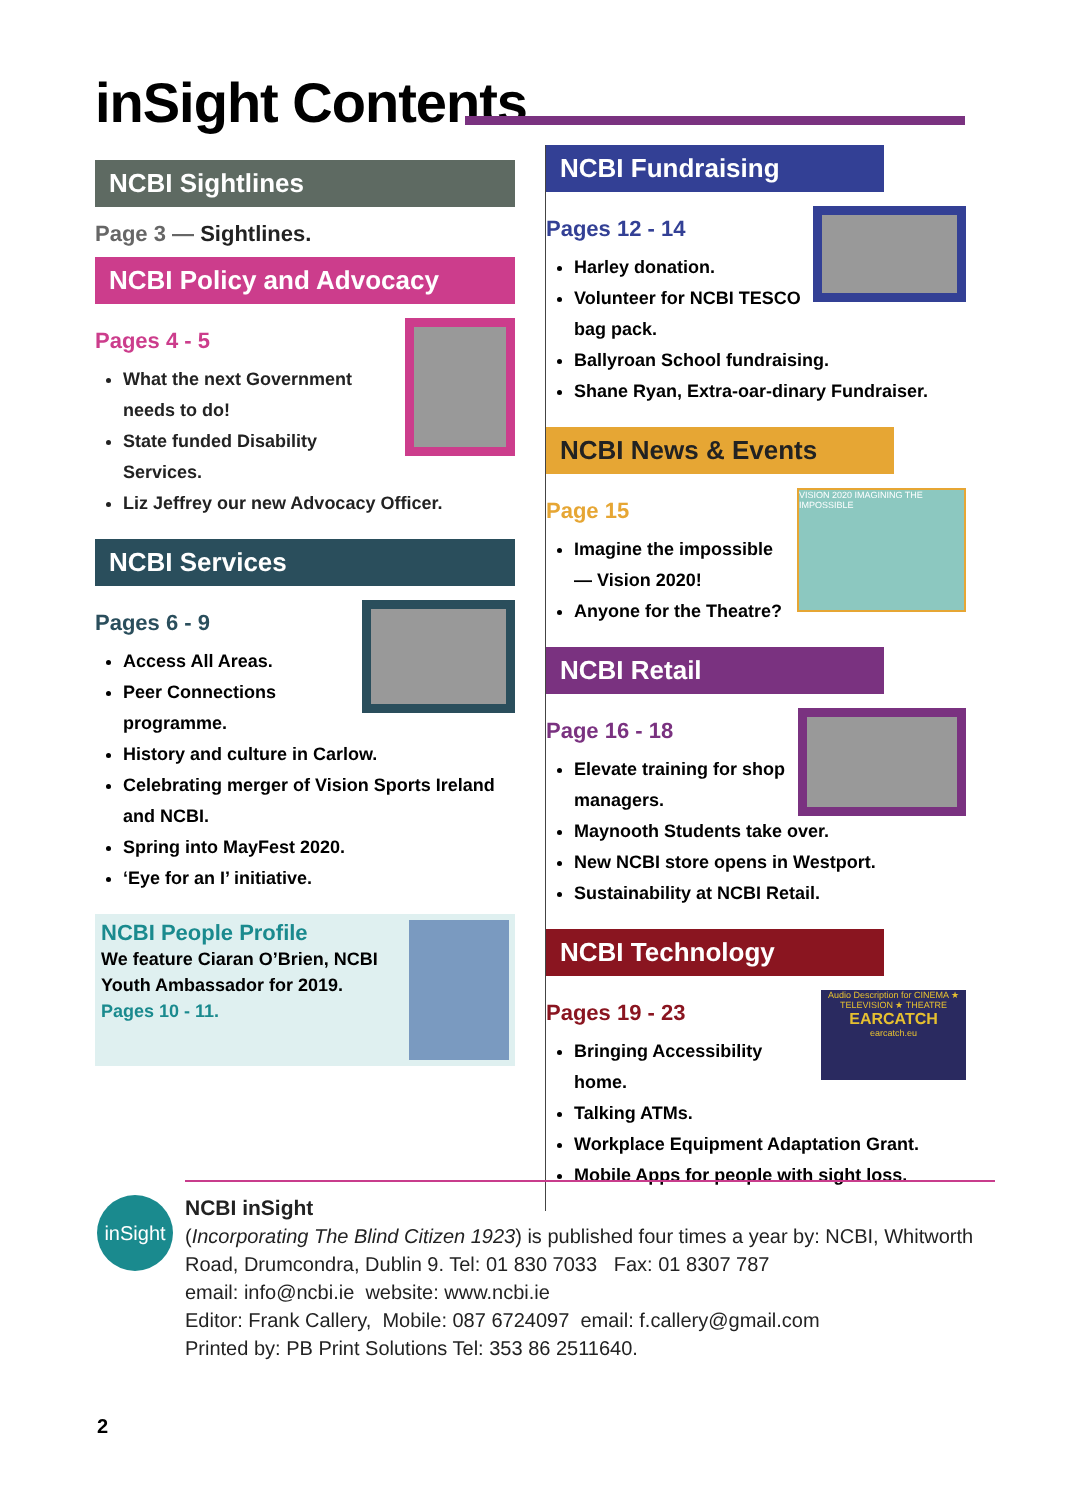inSight Contents
NCBI Sightlines
Page 3 — Sightlines.
NCBI Policy and Advocacy
Pages 4 - 5
What the next Government needs to do!
State funded Disability Services.
Liz Jeffrey our new Advocacy Officer.
NCBI Services
Pages 6 - 9
Access All Areas.
Peer Connections programme.
History and culture in Carlow.
Celebrating merger of Vision Sports Ireland and NCBI.
Spring into MayFest 2020.
‘Eye for an I’ initiative.
NCBI People Profile
We feature Ciaran O’Brien, NCBI Youth Ambassador for 2019.
Pages 10 - 11.
NCBI Fundraising
Pages 12 - 14
Harley donation.
Volunteer for NCBI TESCO bag pack.
Ballyroan School fundraising.
Shane Ryan, Extra-oar-dinary Fundraiser.
NCBI News & Events
VISION 2020 IMAGINING THE IMPOSSIBLE
Page 15
Imagine the impossible — Vision 2020!
Anyone for the Theatre?
NCBI Retail
Page 16 - 18
Elevate training for shop managers.
Maynooth Students take over.
New NCBI store opens in Westport.
Sustainability at NCBI Retail.
NCBI Technology
Audio Description for CINEMA ★ TELEVISION ★ THEATRE
EARCATCH
earcatch.eu
Pages 19 - 23
Bringing Accessibility home.
Talking ATMs.
Workplace Equipment Adaptation Grant.
Mobile Apps for people with sight loss.
inSight
NCBI inSight
(Incorporating The Blind Citizen 1923) is published four times a year by: NCBI, Whitworth Road, Drumcondra, Dublin 9. Tel: 01 830 7033 Fax: 01 8307 787
email: info@ncbi.ie website: www.ncbi.ie
Editor: Frank Callery, Mobile: 087 6724097 email: f.callery@gmail.com
Printed by: PB Print Solutions Tel: 353 86 2511640.
2